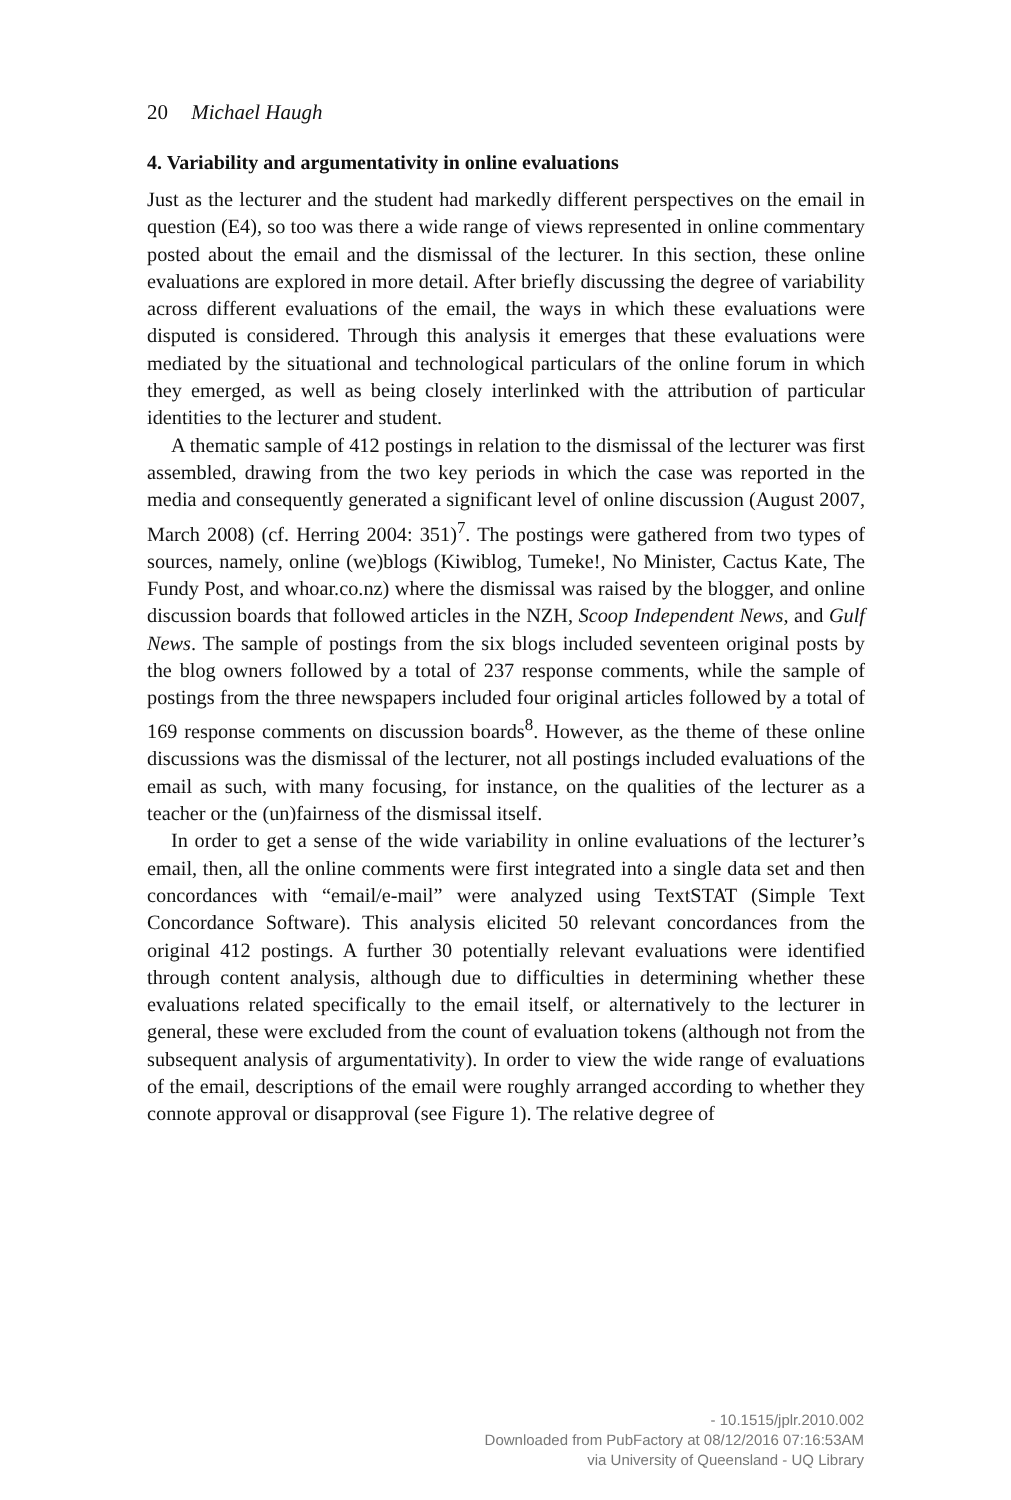20 Michael Haugh
4. Variability and argumentativity in online evaluations
Just as the lecturer and the student had markedly different perspectives on the email in question (E4), so too was there a wide range of views represented in online commentary posted about the email and the dismissal of the lecturer. In this section, these online evaluations are explored in more detail. After briefly discussing the degree of variability across different evaluations of the email, the ways in which these evaluations were disputed is considered. Through this analysis it emerges that these evaluations were mediated by the situational and technological particulars of the online forum in which they emerged, as well as being closely interlinked with the attribution of particular identities to the lecturer and student.
A thematic sample of 412 postings in relation to the dismissal of the lecturer was first assembled, drawing from the two key periods in which the case was reported in the media and consequently generated a significant level of online discussion (August 2007, March 2008) (cf. Herring 2004: 351)<sup>7</sup>. The postings were gathered from two types of sources, namely, online (we)blogs (Kiwiblog, Tumeke!, No Minister, Cactus Kate, The Fundy Post, and whoar.co.nz) where the dismissal was raised by the blogger, and online discussion boards that followed articles in the NZH, Scoop Independent News, and Gulf News. The sample of postings from the six blogs included seventeen original posts by the blog owners followed by a total of 237 response comments, while the sample of postings from the three newspapers included four original articles followed by a total of 169 response comments on discussion boards<sup>8</sup>. However, as the theme of these online discussions was the dismissal of the lecturer, not all postings included evaluations of the email as such, with many focusing, for instance, on the qualities of the lecturer as a teacher or the (un)fairness of the dismissal itself.
In order to get a sense of the wide variability in online evaluations of the lecturer’s email, then, all the online comments were first integrated into a single data set and then concordances with “email/e-mail” were analyzed using TextSTAT (Simple Text Concordance Software). This analysis elicited 50 relevant concordances from the original 412 postings. A further 30 potentially relevant evaluations were identified through content analysis, although due to difficulties in determining whether these evaluations related specifically to the email itself, or alternatively to the lecturer in general, these were excluded from the count of evaluation tokens (although not from the subsequent analysis of argumentativity). In order to view the wide range of evaluations of the email, descriptions of the email were roughly arranged according to whether they connote approval or disapproval (see Figure 1). The relative degree of
- 10.1515/jplr.2010.002
Downloaded from PubFactory at 08/12/2016 07:16:53AM
via University of Queensland - UQ Library